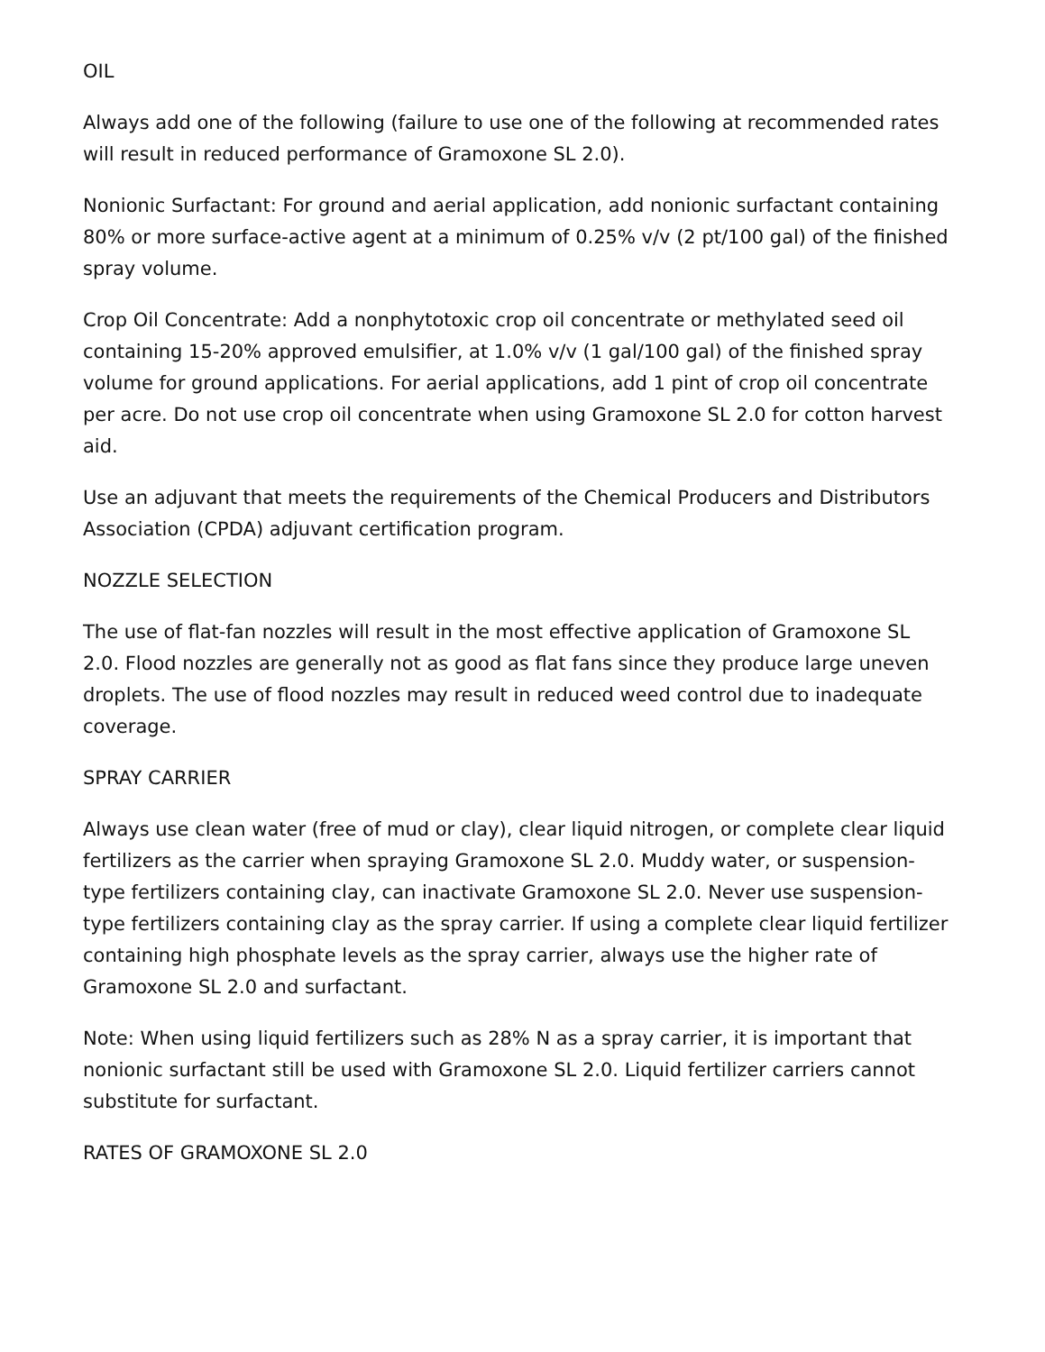OIL
Always add one of the following (failure to use one of the following at recommended rates will result in reduced performance of Gramoxone SL 2.0).
Nonionic Surfactant: For ground and aerial application, add nonionic surfactant containing 80% or more surface-active agent at a minimum of 0.25% v/v (2 pt/100 gal) of the finished spray volume.
Crop Oil Concentrate: Add a nonphytotoxic crop oil concentrate or methylated seed oil containing 15-20% approved emulsifier, at 1.0% v/v (1 gal/100 gal) of the finished spray volume for ground applications. For aerial applications, add 1 pint of crop oil concentrate per acre. Do not use crop oil concentrate when using Gramoxone SL 2.0 for cotton harvest aid.
Use an adjuvant that meets the requirements of the Chemical Producers and Distributors Association (CPDA) adjuvant certification program.
NOZZLE SELECTION
The use of flat-fan nozzles will result in the most effective application of Gramoxone SL 2.0. Flood nozzles are generally not as good as flat fans since they produce large uneven droplets. The use of flood nozzles may result in reduced weed control due to inadequate coverage.
SPRAY CARRIER
Always use clean water (free of mud or clay), clear liquid nitrogen, or complete clear liquid fertilizers as the carrier when spraying Gramoxone SL 2.0. Muddy water, or suspension-type fertilizers containing clay, can inactivate Gramoxone SL 2.0. Never use suspension-type fertilizers containing clay as the spray carrier. If using a complete clear liquid fertilizer containing high phosphate levels as the spray carrier, always use the higher rate of Gramoxone SL 2.0 and surfactant.
Note: When using liquid fertilizers such as 28% N as a spray carrier, it is important that nonionic surfactant still be used with Gramoxone SL 2.0. Liquid fertilizer carriers cannot substitute for surfactant.
RATES OF GRAMOXONE SL 2.0